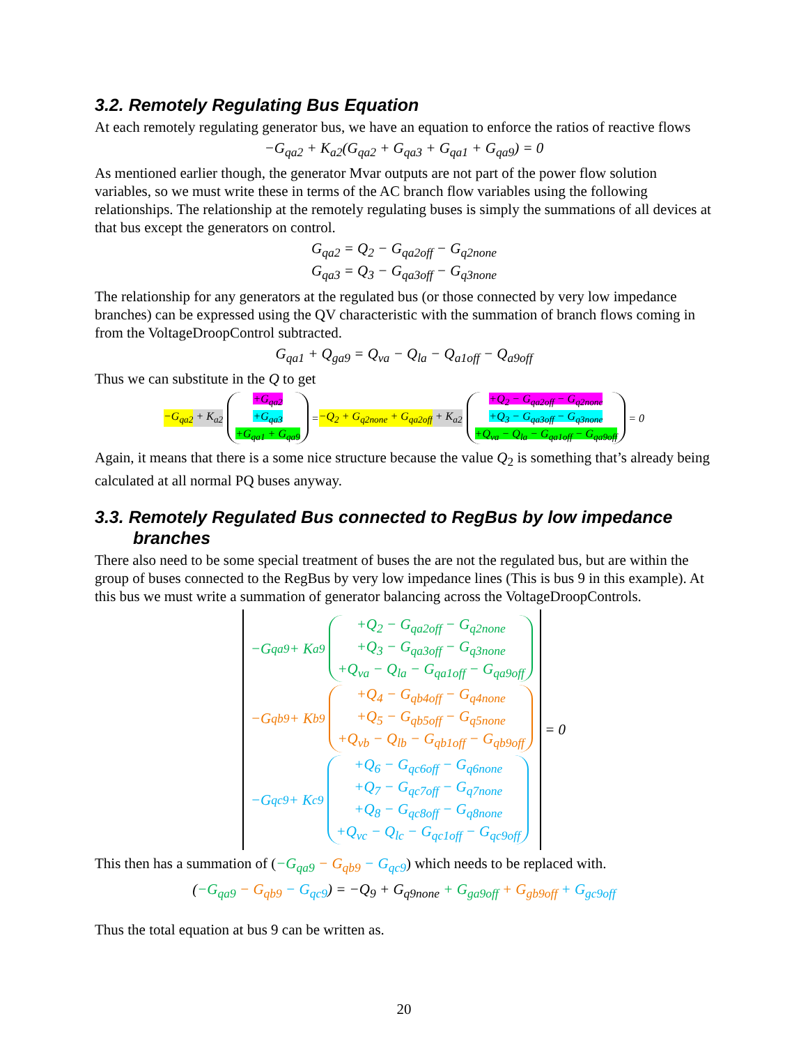3.2. Remotely Regulating Bus Equation
At each remotely regulating generator bus, we have an equation to enforce the ratios of reactive flows
−G<sub>qa2</sub> + K<sub>a2</sub>(G<sub>qa2</sub> + G<sub>qa3</sub> + G<sub>qa1</sub> + G<sub>qa9</sub>) = 0
As mentioned earlier though, the generator Mvar outputs are not part of the power flow solution variables, so we must write these in terms of the AC branch flow variables using the following relationships. The relationship at the remotely regulating buses is simply the summations of all devices at that bus except the generators on control.
G<sub>qa2</sub> = Q<sub>2</sub> − G<sub>qa2off</sub> − G<sub>q2none</sub>
G<sub>qa3</sub> = Q<sub>3</sub> − G<sub>qa3off</sub> − G<sub>q3none</sub>
The relationship for any generators at the regulated bus (or those connected by very low impedance branches) can be expressed using the QV characteristic with the summation of branch flows coming in from the VoltageDroopControl subtracted.
G<sub>qa1</sub> + Q<sub>ga9</sub> = Q<sub>va</sub> − Q<sub>la</sub> − Q<sub>a1off</sub> − Q<sub>a9off</sub>
Thus we can substitute in the Q to get
−G<sub>qa2</sub> + K<sub>a2</sub> +G<sub>qa2</sub>
+G<sub>qa3</sub>
+G<sub>qa1</sub> + G<sub>qa9</sub> = −Q<sub>2</sub> + G<sub>q2none</sub> + G<sub>qa2off</sub> + K<sub>a2</sub> +Q<sub>2</sub> − G<sub>qa2off</sub> − G<sub>q2none</sub>
+Q<sub>3</sub> − G<sub>qa3off</sub> − G<sub>q3none</sub>
+Q<sub>va</sub> − Q<sub>la</sub> − G<sub>qa1off</sub> − G<sub>qa9off</sub> = 0
Again, it means that there is a some nice structure because the value Q<sub>2</sub> is something that’s already being calculated at all normal PQ buses anyway.
3.3. Remotely Regulated Bus connected to RegBus by low impedance branches
There also need to be some special treatment of buses the are not the regulated bus, but are within the group of buses connected to the RegBus by very low impedance lines (This is bus 9 in this example). At this bus we must write a summation of generator balancing across the VoltageDroopControls.
−G<sub>qa9</sub> + K<sub>a9</sub> +Q<sub>2</sub> − G<sub>qa2off</sub> − G<sub>q2none</sub>
+Q<sub>3</sub> − G<sub>qa3off</sub> − G<sub>q3none</sub>
+Q<sub>va</sub> − Q<sub>la</sub> − G<sub>qa1off</sub> − G<sub>qa9off</sub>
−G<sub>qb9</sub> + K<sub>b9</sub> +Q<sub>4</sub> − G<sub>qb4off</sub> − G<sub>q4none</sub>
+Q<sub>5</sub> − G<sub>qb5off</sub> − G<sub>q5none</sub>
+Q<sub>vb</sub> − Q<sub>lb</sub> − G<sub>qb1off</sub> − G<sub>qb9off</sub>
−G<sub>qc9</sub> + K<sub>c9</sub> +Q<sub>6</sub> − G<sub>qc6off</sub> − G<sub>q6none</sub>
+Q<sub>7</sub> − G<sub>qc7off</sub> − G<sub>q7none</sub>
+Q<sub>8</sub> − G<sub>qc8off</sub> − G<sub>q8none</sub>
+Q<sub>vc</sub> − Q<sub>lc</sub> − G<sub>qc1off</sub> − G<sub>qc9off</sub>
= 0
This then has a summation of (−G<sub>qa9</sub> − G<sub>qb9</sub> − G<sub>qc9</sub>) which needs to be replaced with.
(−G<sub>qa9</sub> − G<sub>qb9</sub> − G<sub>qc9</sub>) = −Q<sub>9</sub> + G<sub>q9none</sub> + G<sub>ga9off</sub> + G<sub>gb9off</sub> + G<sub>gc9off</sub>
Thus the total equation at bus 9 can be written as.
20